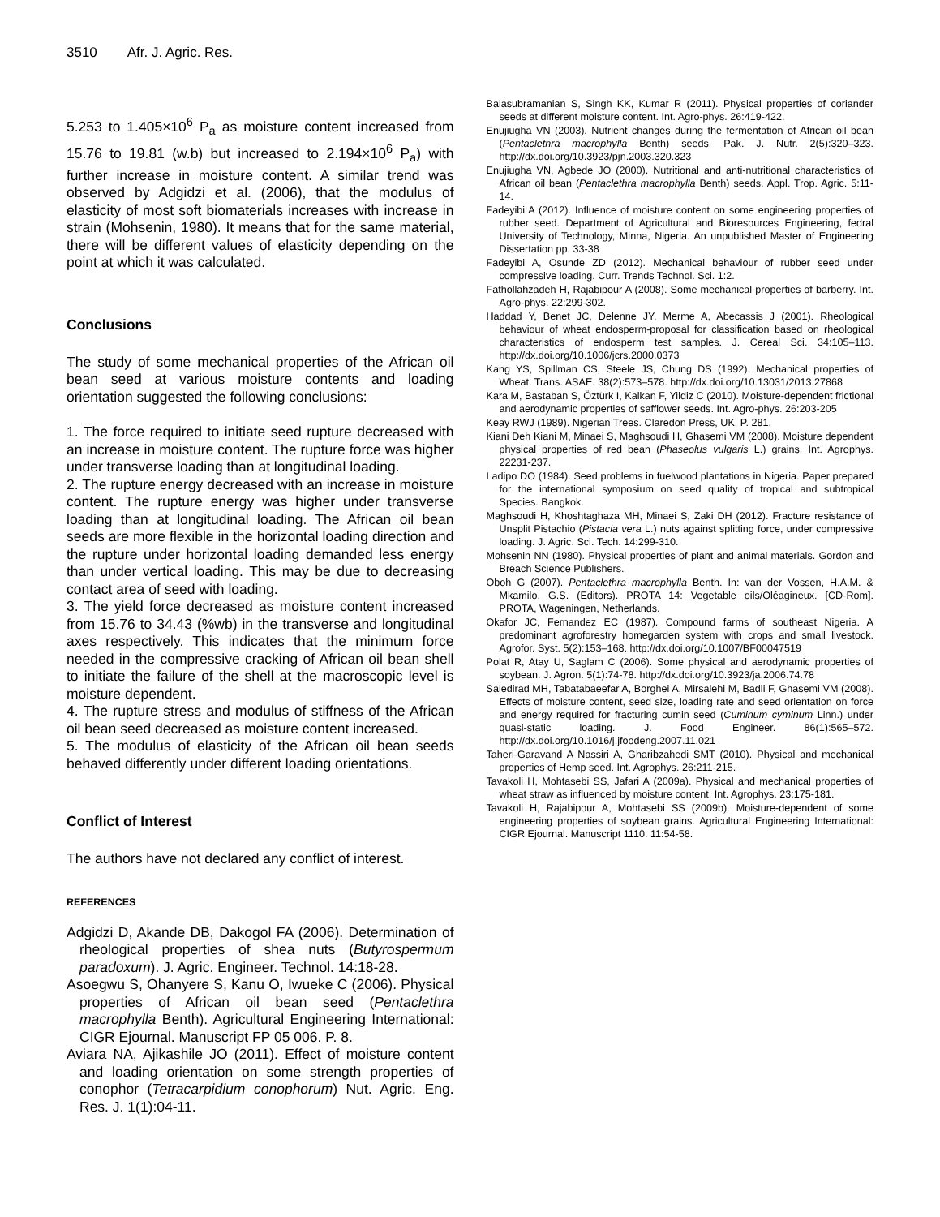3510 Afr. J. Agric. Res.
5.253 to 1.405×10<sup>6</sup> P<sub>a</sub> as moisture content increased from 15.76 to 19.81 (w.b) but increased to 2.194×10<sup>6</sup> P<sub>a</sub>) with further increase in moisture content. A similar trend was observed by Adgidzi et al. (2006), that the modulus of elasticity of most soft biomaterials increases with increase in strain (Mohsenin, 1980). It means that for the same material, there will be different values of elasticity depending on the point at which it was calculated.
Conclusions
The study of some mechanical properties of the African oil bean seed at various moisture contents and loading orientation suggested the following conclusions:
1. The force required to initiate seed rupture decreased with an increase in moisture content. The rupture force was higher under transverse loading than at longitudinal loading.
2. The rupture energy decreased with an increase in moisture content. The rupture energy was higher under transverse loading than at longitudinal loading. The African oil bean seeds are more flexible in the horizontal loading direction and the rupture under horizontal loading demanded less energy than under vertical loading. This may be due to decreasing contact area of seed with loading.
3. The yield force decreased as moisture content increased from 15.76 to 34.43 (%wb) in the transverse and longitudinal axes respectively. This indicates that the minimum force needed in the compressive cracking of African oil bean shell to initiate the failure of the shell at the macroscopic level is moisture dependent.
4. The rupture stress and modulus of stiffness of the African oil bean seed decreased as moisture content increased.
5. The modulus of elasticity of the African oil bean seeds behaved differently under different loading orientations.
Conflict of Interest
The authors have not declared any conflict of interest.
REFERENCES
Adgidzi D, Akande DB, Dakogol FA (2006). Determination of rheological properties of shea nuts (Butyrospermum paradoxum). J. Agric. Engineer. Technol. 14:18-28.
Asoegwu S, Ohanyere S, Kanu O, Iwueke C (2006). Physical properties of African oil bean seed (Pentaclethra macrophylla Benth). Agricultural Engineering International: CIGR Ejournal. Manuscript FP 05 006. P. 8.
Aviara NA, Ajikashile JO (2011). Effect of moisture content and loading orientation on some strength properties of conophor (Tetracarpidium conophorum) Nut. Agric. Eng. Res. J. 1(1):04-11.
Balasubramanian S, Singh KK, Kumar R (2011). Physical properties of coriander seeds at different moisture content. Int. Agro-phys. 26:419-422.
Enujiugha VN (2003). Nutrient changes during the fermentation of African oil bean (Pentaclethra macrophylla Benth) seeds. Pak. J. Nutr. 2(5):320–323. http://dx.doi.org/10.3923/pjn.2003.320.323
Enujiugha VN, Agbede JO (2000). Nutritional and anti-nutritional characteristics of African oil bean (Pentaclethra macrophylla Benth) seeds. Appl. Trop. Agric. 5:11-14.
Fadeyibi A (2012). Influence of moisture content on some engineering properties of rubber seed. Department of Agricultural and Bioresources Engineering, fedral University of Technology, Minna, Nigeria. An unpublished Master of Engineering Dissertation pp. 33-38
Fadeyibi A, Osunde ZD (2012). Mechanical behaviour of rubber seed under compressive loading. Curr. Trends Technol. Sci. 1:2.
Fathollahzadeh H, Rajabipour A (2008). Some mechanical properties of barberry. Int. Agro-phys. 22:299-302.
Haddad Y, Benet JC, Delenne JY, Merme A, Abecassis J (2001). Rheological behaviour of wheat endosperm-proposal for classification based on rheological characteristics of endosperm test samples. J. Cereal Sci. 34:105–113. http://dx.doi.org/10.1006/jcrs.2000.0373
Kang YS, Spillman CS, Steele JS, Chung DS (1992). Mechanical properties of Wheat. Trans. ASAE. 38(2):573–578. http://dx.doi.org/10.13031/2013.27868
Kara M, Bastaban S, Öztürk I, Kalkan F, Yildiz C (2010). Moisture-dependent frictional and aerodynamic properties of safflower seeds. Int. Agro-phys. 26:203-205
Keay RWJ (1989). Nigerian Trees. Claredon Press, UK. P. 281.
Kiani Deh Kiani M, Minaei S, Maghsoudi H, Ghasemi VM (2008). Moisture dependent physical properties of red bean (Phaseolus vulgaris L.) grains. Int. Agrophys. 22231-237.
Ladipo DO (1984). Seed problems in fuelwood plantations in Nigeria. Paper prepared for the international symposium on seed quality of tropical and subtropical Species. Bangkok.
Maghsoudi H, Khoshtaghaza MH, Minaei S, Zaki DH (2012). Fracture resistance of Unsplit Pistachio (Pistacia vera L.) nuts against splitting force, under compressive loading. J. Agric. Sci. Tech. 14:299-310.
Mohsenin NN (1980). Physical properties of plant and animal materials. Gordon and Breach Science Publishers.
Oboh G (2007). Pentaclethra macrophylla Benth. In: van der Vossen, H.A.M. & Mkamilo, G.S. (Editors). PROTA 14: Vegetable oils/Oléagineux. [CD-Rom]. PROTA, Wageningen, Netherlands.
Okafor JC, Fernandez EC (1987). Compound farms of southeast Nigeria. A predominant agroforestry homegarden system with crops and small livestock. Agrofor. Syst. 5(2):153–168. http://dx.doi.org/10.1007/BF00047519
Polat R, Atay U, Saglam C (2006). Some physical and aerodynamic properties of soybean. J. Agron. 5(1):74-78. http://dx.doi.org/10.3923/ja.2006.74.78
Saiedirad MH, Tabatabaeefar A, Borghei A, Mirsalehi M, Badii F, Ghasemi VM (2008). Effects of moisture content, seed size, loading rate and seed orientation on force and energy required for fracturing cumin seed (Cuminum cyminum Linn.) under quasi-static loading. J. Food Engineer. 86(1):565–572. http://dx.doi.org/10.1016/j.jfoodeng.2007.11.021
Taheri-Garavand A Nassiri A, Gharibzahedi SMT (2010). Physical and mechanical properties of Hemp seed. Int. Agrophys. 26:211-215.
Tavakoli H, Mohtasebi SS, Jafari A (2009a). Physical and mechanical properties of wheat straw as influenced by moisture content. Int. Agrophys. 23:175-181.
Tavakoli H, Rajabipour A, Mohtasebi SS (2009b). Moisture-dependent of some engineering properties of soybean grains. Agricultural Engineering International: CIGR Ejournal. Manuscript 1110. 11:54-58.